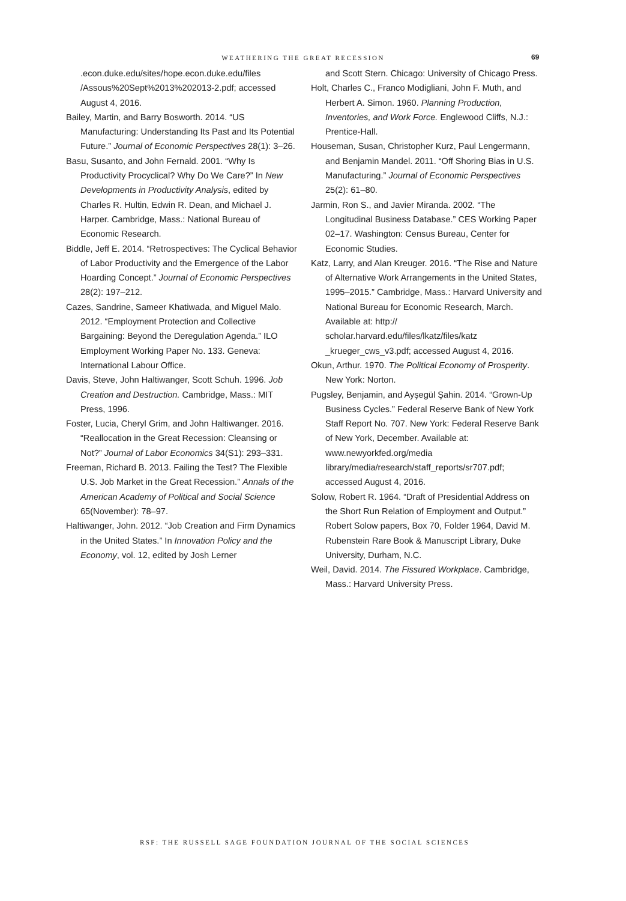WEATHERING THE GREAT RECESSION 69
.econ.duke.edu/sites/hope.econ.duke.edu/files /Assous%20Sept%2013%202013-2.pdf; accessed August 4, 2016.
Bailey, Martin, and Barry Bosworth. 2014. “US Manufacturing: Understanding Its Past and Its Potential Future.” Journal of Economic Perspectives 28(1): 3–26.
Basu, Susanto, and John Fernald. 2001. “Why Is Productivity Procyclical? Why Do We Care?” In New Developments in Productivity Analysis, edited by Charles R. Hultin, Edwin R. Dean, and Michael J. Harper. Cambridge, Mass.: National Bureau of Economic Research.
Biddle, Jeff E. 2014. “Retrospectives: The Cyclical Behavior of Labor Productivity and the Emergence of the Labor Hoarding Concept.” Journal of Economic Perspectives 28(2): 197–212.
Cazes, Sandrine, Sameer Khatiwada, and Miguel Malo. 2012. “Employment Protection and Collective Bargaining: Beyond the Deregulation Agenda.” ILO Employment Working Paper No. 133. Geneva: International Labour Office.
Davis, Steve, John Haltiwanger, Scott Schuh. 1996. Job Creation and Destruction. Cambridge, Mass.: MIT Press, 1996.
Foster, Lucia, Cheryl Grim, and John Haltiwanger. 2016. “Reallocation in the Great Recession: Cleansing or Not?” Journal of Labor Economics 34(S1): 293–331.
Freeman, Richard B. 2013. Failing the Test? The Flexible U.S. Job Market in the Great Recession.” Annals of the American Academy of Political and Social Science 65(November): 78–97.
Haltiwanger, John. 2012. “Job Creation and Firm Dynamics in the United States.” In Innovation Policy and the Economy, vol. 12, edited by Josh Lerner
and Scott Stern. Chicago: University of Chicago Press.
Holt, Charles C., Franco Modigliani, John F. Muth, and Herbert A. Simon. 1960. Planning Production, Inventories, and Work Force. Englewood Cliffs, N.J.: Prentice-Hall.
Houseman, Susan, Christopher Kurz, Paul Lengermann, and Benjamin Mandel. 2011. “Off Shoring Bias in U.S. Manufacturing.” Journal of Economic Perspectives 25(2): 61–80.
Jarmin, Ron S., and Javier Miranda. 2002. “The Longitudinal Business Database.” CES Working Paper 02–17. Washington: Census Bureau, Center for Economic Studies.
Katz, Larry, and Alan Kreuger. 2016. “The Rise and Nature of Alternative Work Arrangements in the United States, 1995–2015.” Cambridge, Mass.: Harvard University and National Bureau for Economic Research, March. Available at: http:// scholar.harvard.edu/files/lkatz/files/katz _krueger_cws_v3.pdf; accessed August 4, 2016.
Okun, Arthur. 1970. The Political Economy of Prosperity. New York: Norton.
Pugsley, Benjamin, and Ayşegül Şahin. 2014. “Grown-Up Business Cycles.” Federal Reserve Bank of New York Staff Report No. 707. New York: Federal Reserve Bank of New York, December. Available at: www.newyorkfed.org/media library/media/research/staff_reports/sr707.pdf; accessed August 4, 2016.
Solow, Robert R. 1964. “Draft of Presidential Address on the Short Run Relation of Employment and Output.” Robert Solow papers, Box 70, Folder 1964, David M. Rubenstein Rare Book & Manuscript Library, Duke University, Durham, N.C.
Weil, David. 2014. The Fissured Workplace. Cambridge, Mass.: Harvard University Press.
RSF: THE RUSSELL SAGE FOUNDATION JOURNAL OF THE SOCIAL SCIENCES